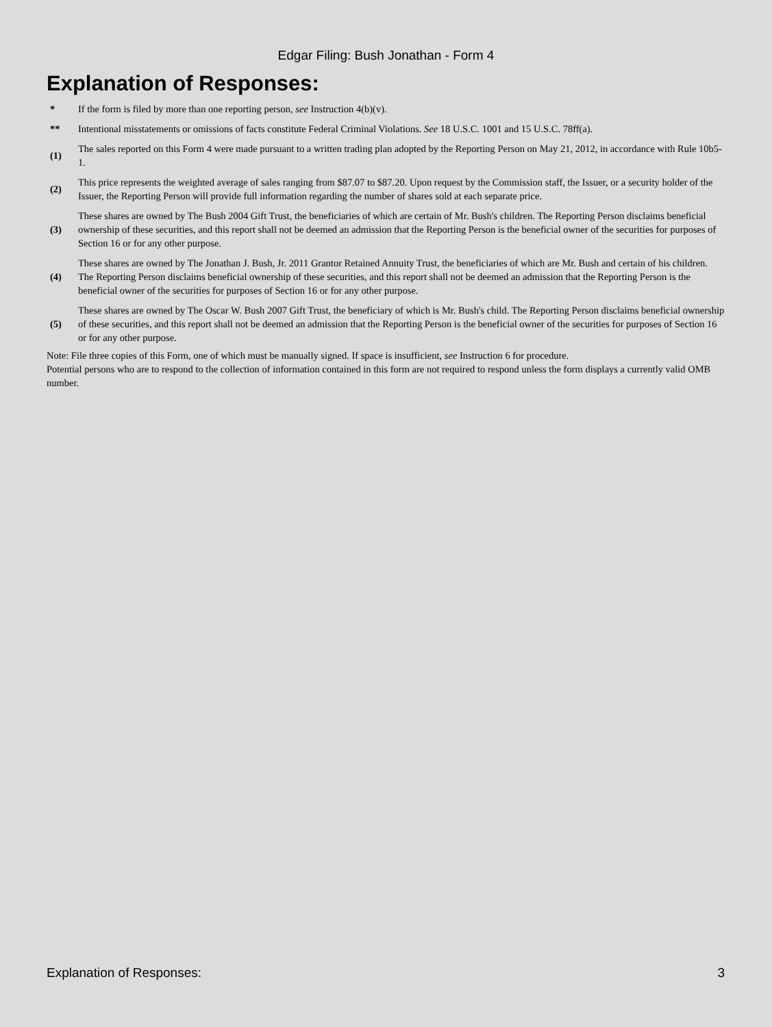Edgar Filing: Bush Jonathan - Form 4
Explanation of Responses:
| * | If the form is filed by more than one reporting person, see Instruction 4(b)(v). |
| ** | Intentional misstatements or omissions of facts constitute Federal Criminal Violations. See 18 U.S.C. 1001 and 15 U.S.C. 78ff(a). |
| (1) | The sales reported on this Form 4 were made pursuant to a written trading plan adopted by the Reporting Person on May 21, 2012, in accordance with Rule 10b5-1. |
| (2) | This price represents the weighted average of sales ranging from $87.07 to $87.20. Upon request by the Commission staff, the Issuer, or a security holder of the Issuer, the Reporting Person will provide full information regarding the number of shares sold at each separate price. |
| (3) | These shares are owned by The Bush 2004 Gift Trust, the beneficiaries of which are certain of Mr. Bush's children. The Reporting Person disclaims beneficial ownership of these securities, and this report shall not be deemed an admission that the Reporting Person is the beneficial owner of the securities for purposes of Section 16 or for any other purpose. |
| (4) | These shares are owned by The Jonathan J. Bush, Jr. 2011 Grantor Retained Annuity Trust, the beneficiaries of which are Mr. Bush and certain of his children. The Reporting Person disclaims beneficial ownership of these securities, and this report shall not be deemed an admission that the Reporting Person is the beneficial owner of the securities for purposes of Section 16 or for any other purpose. |
| (5) | These shares are owned by The Oscar W. Bush 2007 Gift Trust, the beneficiary of which is Mr. Bush's child. The Reporting Person disclaims beneficial ownership of these securities, and this report shall not be deemed an admission that the Reporting Person is the beneficial owner of the securities for purposes of Section 16 or for any other purpose. |
Note: File three copies of this Form, one of which must be manually signed. If space is insufficient, see Instruction 6 for procedure.
Potential persons who are to respond to the collection of information contained in this form are not required to respond unless the form displays a currently valid OMB number.
Explanation of Responses: 3